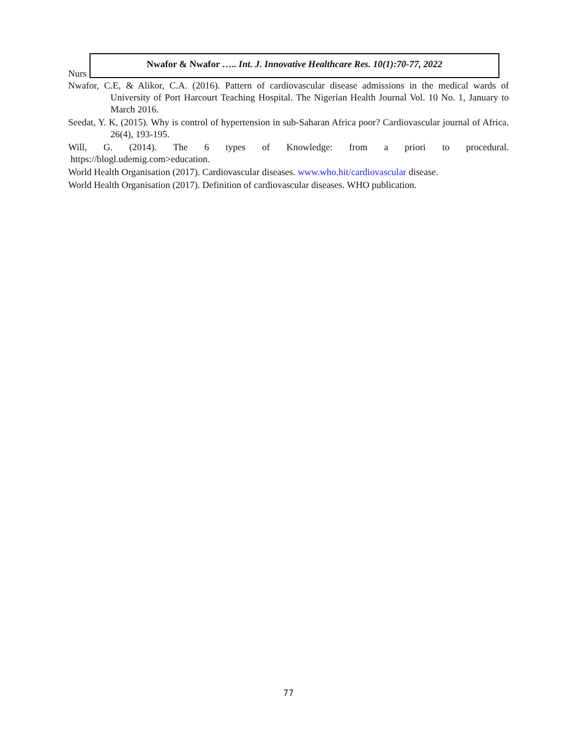Nurs
Nwafor & Nwafor ….. Int. J. Innovative Healthcare Res. 10(1):70-77, 2022
Nwafor, C.E, & Alikor, C.A. (2016). Pattern of cardiovascular disease admissions in the medical wards of University of Port Harcourt Teaching Hospital. The Nigerian Health Journal Vol. 10 No. 1, January to March 2016.
Seedat, Y. K, (2015). Why is control of hypertension in sub-Saharan Africa poor? Cardiovascular journal of Africa. 26(4), 193-195.
Will, G. (2014). The 6 types of Knowledge: from a priori to procedural.
https://blogl.udemig.com>education.
World Health Organisation (2017). Cardiovascular diseases. www.who.hit/cardiovascular disease.
World Health Organisation (2017). Definition of cardiovascular diseases. WHO publication.
77